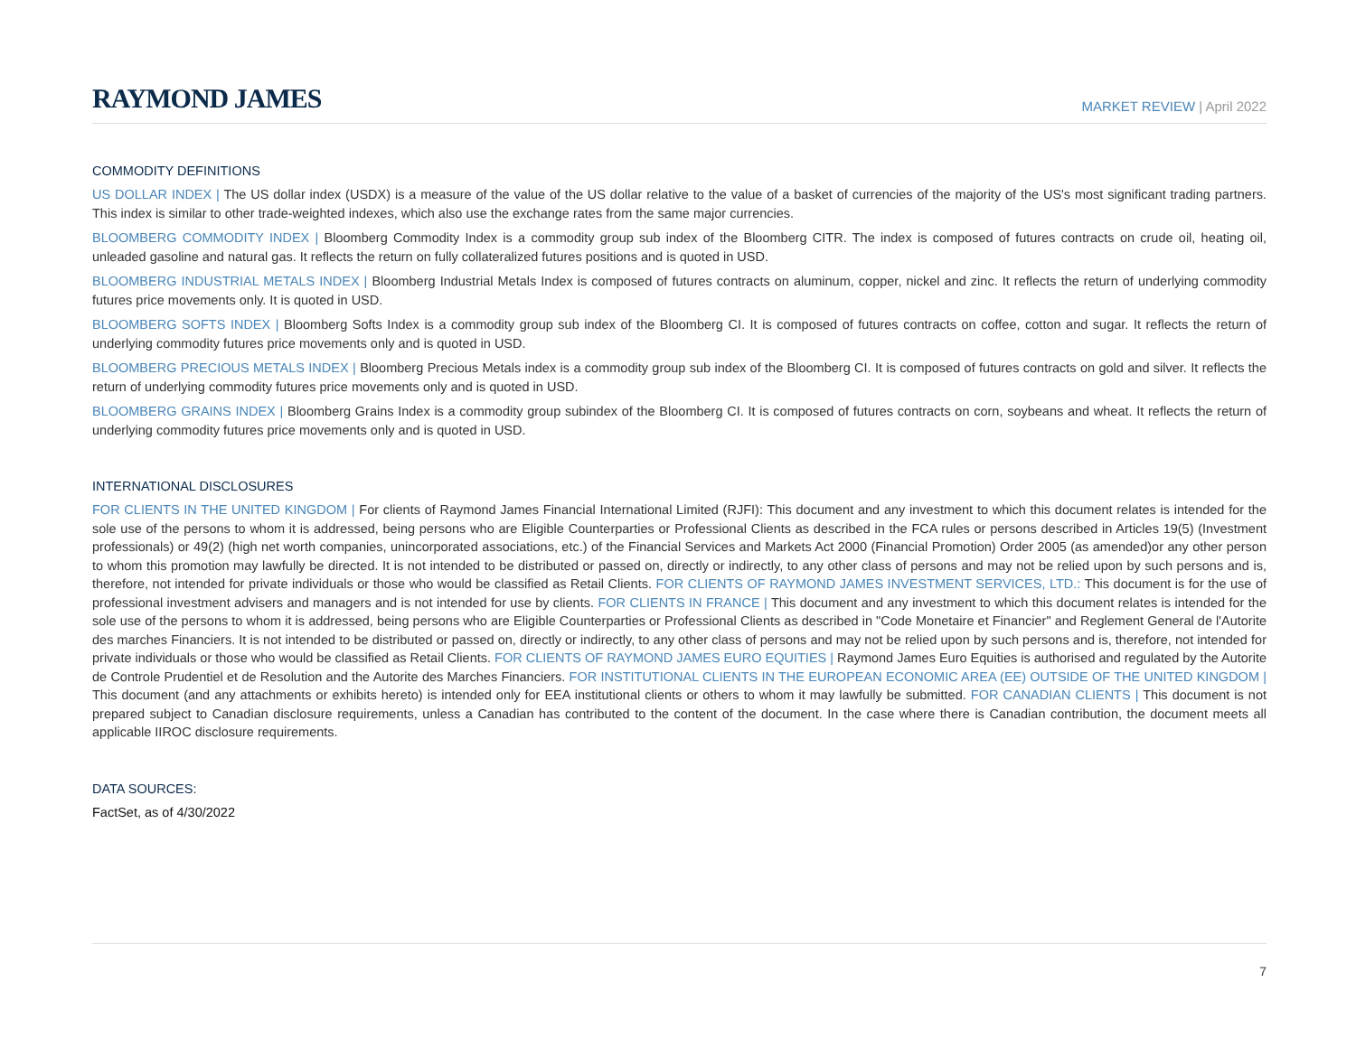RAYMOND JAMES
MARKET REVIEW | April 2022
COMMODITY DEFINITIONS
US DOLLAR INDEX | The US dollar index (USDX) is a measure of the value of the US dollar relative to the value of a basket of currencies of the majority of the US's most significant trading partners. This index is similar to other trade-weighted indexes, which also use the exchange rates from the same major currencies.
BLOOMBERG COMMODITY INDEX | Bloomberg Commodity Index is a commodity group sub index of the Bloomberg CITR. The index is composed of futures contracts on crude oil, heating oil, unleaded gasoline and natural gas. It reflects the return on fully collateralized futures positions and is quoted in USD.
BLOOMBERG INDUSTRIAL METALS INDEX | Bloomberg Industrial Metals Index is composed of futures contracts on aluminum, copper, nickel and zinc. It reflects the return of underlying commodity futures price movements only. It is quoted in USD.
BLOOMBERG SOFTS INDEX | Bloomberg Softs Index is a commodity group sub index of the Bloomberg CI. It is composed of futures contracts on coffee, cotton and sugar. It reflects the return of underlying commodity futures price movements only and is quoted in USD.
BLOOMBERG PRECIOUS METALS INDEX | Bloomberg Precious Metals index is a commodity group sub index of the Bloomberg CI. It is composed of futures contracts on gold and silver. It reflects the return of underlying commodity futures price movements only and is quoted in USD.
BLOOMBERG GRAINS INDEX | Bloomberg Grains Index is a commodity group subindex of the Bloomberg CI. It is composed of futures contracts on corn, soybeans and wheat. It reflects the return of underlying commodity futures price movements only and is quoted in USD.
INTERNATIONAL DISCLOSURES
FOR CLIENTS IN THE UNITED KINGDOM | For clients of Raymond James Financial International Limited (RJFI): This document and any investment to which this document relates is intended for the sole use of the persons to whom it is addressed, being persons who are Eligible Counterparties or Professional Clients as described in the FCA rules or persons described in Articles 19(5) (Investment professionals) or 49(2) (high net worth companies, unincorporated associations, etc.) of the Financial Services and Markets Act 2000 (Financial Promotion) Order 2005 (as amended)or any other person to whom this promotion may lawfully be directed. It is not intended to be distributed or passed on, directly or indirectly, to any other class of persons and may not be relied upon by such persons and is, therefore, not intended for private individuals or those who would be classified as Retail Clients. FOR CLIENTS OF RAYMOND JAMES INVESTMENT SERVICES, LTD.: This document is for the use of professional investment advisers and managers and is not intended for use by clients. FOR CLIENTS IN FRANCE | This document and any investment to which this document relates is intended for the sole use of the persons to whom it is addressed, being persons who are Eligible Counterparties or Professional Clients as described in "Code Monetaire et Financier" and Reglement General de l'Autorite des marches Financiers. It is not intended to be distributed or passed on, directly or indirectly, to any other class of persons and may not be relied upon by such persons and is, therefore, not intended for private individuals or those who would be classified as Retail Clients. FOR CLIENTS OF RAYMOND JAMES EURO EQUITIES | Raymond James Euro Equities is authorised and regulated by the Autorite de Controle Prudentiel et de Resolution and the Autorite des Marches Financiers. FOR INSTITUTIONAL CLIENTS IN THE EUROPEAN ECONOMIC AREA (EE) OUTSIDE OF THE UNITED KINGDOM | This document (and any attachments or exhibits hereto) is intended only for EEA institutional clients or others to whom it may lawfully be submitted. FOR CANADIAN CLIENTS | This document is not prepared subject to Canadian disclosure requirements, unless a Canadian has contributed to the content of the document. In the case where there is Canadian contribution, the document meets all applicable IIROC disclosure requirements.
DATA SOURCES:
FactSet, as of 4/30/2022
7